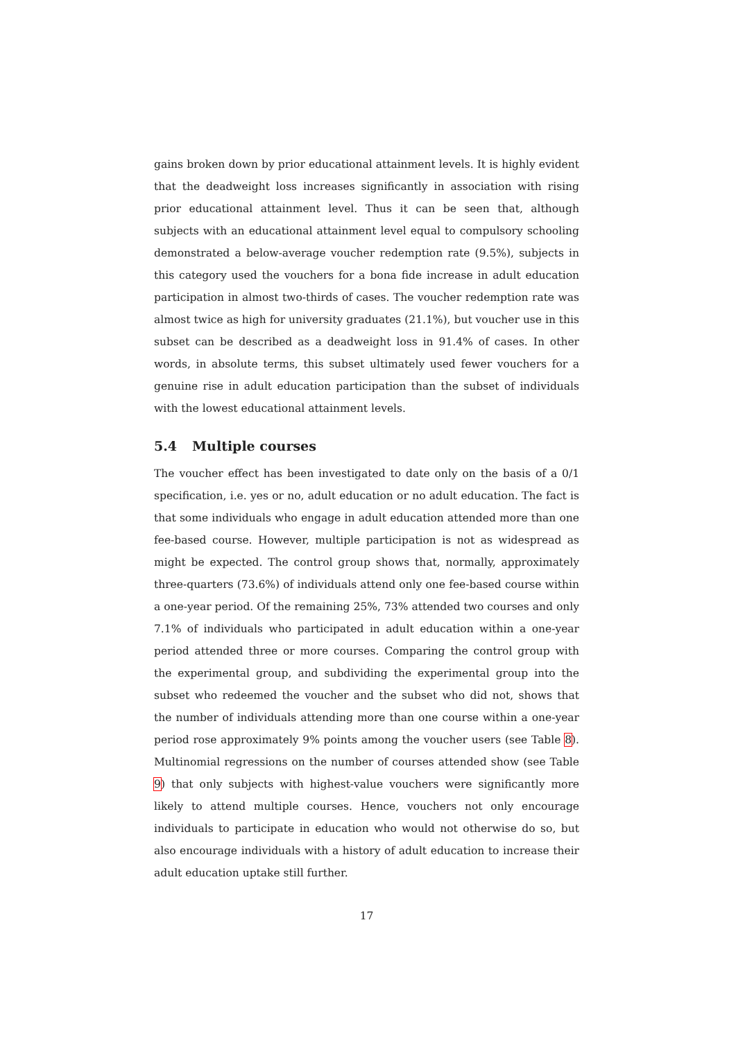gains broken down by prior educational attainment levels. It is highly evident that the deadweight loss increases significantly in association with rising prior educational attainment level. Thus it can be seen that, although subjects with an educational attainment level equal to compulsory schooling demonstrated a below-average voucher redemption rate (9.5%), subjects in this category used the vouchers for a bona fide increase in adult education participation in almost two-thirds of cases. The voucher redemption rate was almost twice as high for university graduates (21.1%), but voucher use in this subset can be described as a deadweight loss in 91.4% of cases. In other words, in absolute terms, this subset ultimately used fewer vouchers for a genuine rise in adult education participation than the subset of individuals with the lowest educational attainment levels.
5.4 Multiple courses
The voucher effect has been investigated to date only on the basis of a 0/1 specification, i.e. yes or no, adult education or no adult education. The fact is that some individuals who engage in adult education attended more than one fee-based course. However, multiple participation is not as widespread as might be expected. The control group shows that, normally, approximately three-quarters (73.6%) of individuals attend only one fee-based course within a one-year period. Of the remaining 25%, 73% attended two courses and only 7.1% of individuals who participated in adult education within a one-year period attended three or more courses. Comparing the control group with the experimental group, and subdividing the experimental group into the subset who redeemed the voucher and the subset who did not, shows that the number of individuals attending more than one course within a one-year period rose approximately 9% points among the voucher users (see Table 8). Multinomial regressions on the number of courses attended show (see Table 9) that only subjects with highest-value vouchers were significantly more likely to attend multiple courses. Hence, vouchers not only encourage individuals to participate in education who would not otherwise do so, but also encourage individuals with a history of adult education to increase their adult education uptake still further.
17